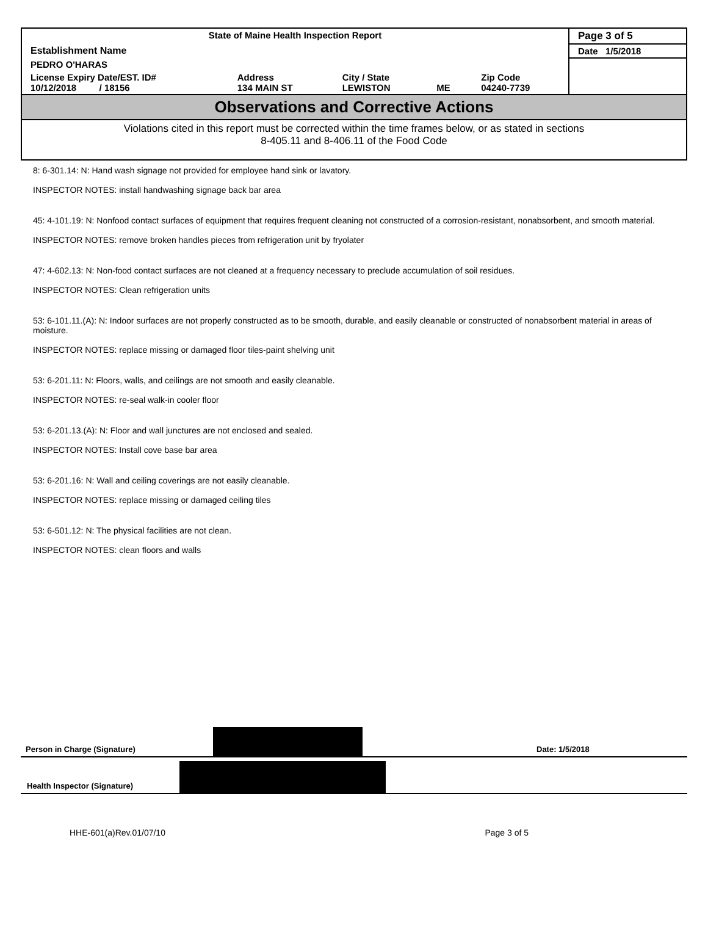| State of Maine Health Inspection Report | | | | | Page 3 of 5 |
| Establishment Name | | | | | Date 1/5/2018 |
| PEDRO O'HARAS | | | | | |
| License Expiry Date/EST. ID# 10/12/2018 / 18156 | Address 134 MAIN ST | City / State LEWISTON | ME | Zip Code 04240-7739 | |
Observations and Corrective Actions
Violations cited in this report must be corrected within the time frames below, or as stated in sections
8-405.11 and 8-406.11 of the Food Code
8: 6-301.14: N: Hand wash signage not provided for employee hand sink or lavatory.
INSPECTOR NOTES: install handwashing signage back bar area
45: 4-101.19: N: Nonfood contact surfaces of equipment that requires frequent cleaning not constructed of a corrosion-resistant, nonabsorbent, and smooth material.
INSPECTOR NOTES: remove broken handles pieces from refrigeration unit by fryolater
47: 4-602.13: N: Non-food contact surfaces are not cleaned at a frequency necessary to preclude accumulation of soil residues.
INSPECTOR NOTES: Clean refrigeration units
53: 6-101.11.(A): N: Indoor surfaces are not properly constructed as to be smooth, durable, and easily cleanable or constructed of nonabsorbent material in areas of moisture.
INSPECTOR NOTES: replace missing or damaged floor tiles-paint shelving unit
53: 6-201.11: N: Floors, walls, and ceilings are not smooth and easily cleanable.
INSPECTOR NOTES: re-seal walk-in cooler floor
53: 6-201.13.(A): N: Floor and wall junctures are not enclosed and sealed.
INSPECTOR NOTES: Install cove base bar area
53: 6-201.16: N: Wall and ceiling coverings are not easily cleanable.
INSPECTOR NOTES: replace missing or damaged ceiling tiles
53: 6-501.12: N: The physical facilities are not clean.
INSPECTOR NOTES: clean floors and walls
Person in Charge (Signature)
Date: 1/5/2018
Health Inspector (Signature)
HHE-601(a)Rev.01/07/10 Page 3 of 5